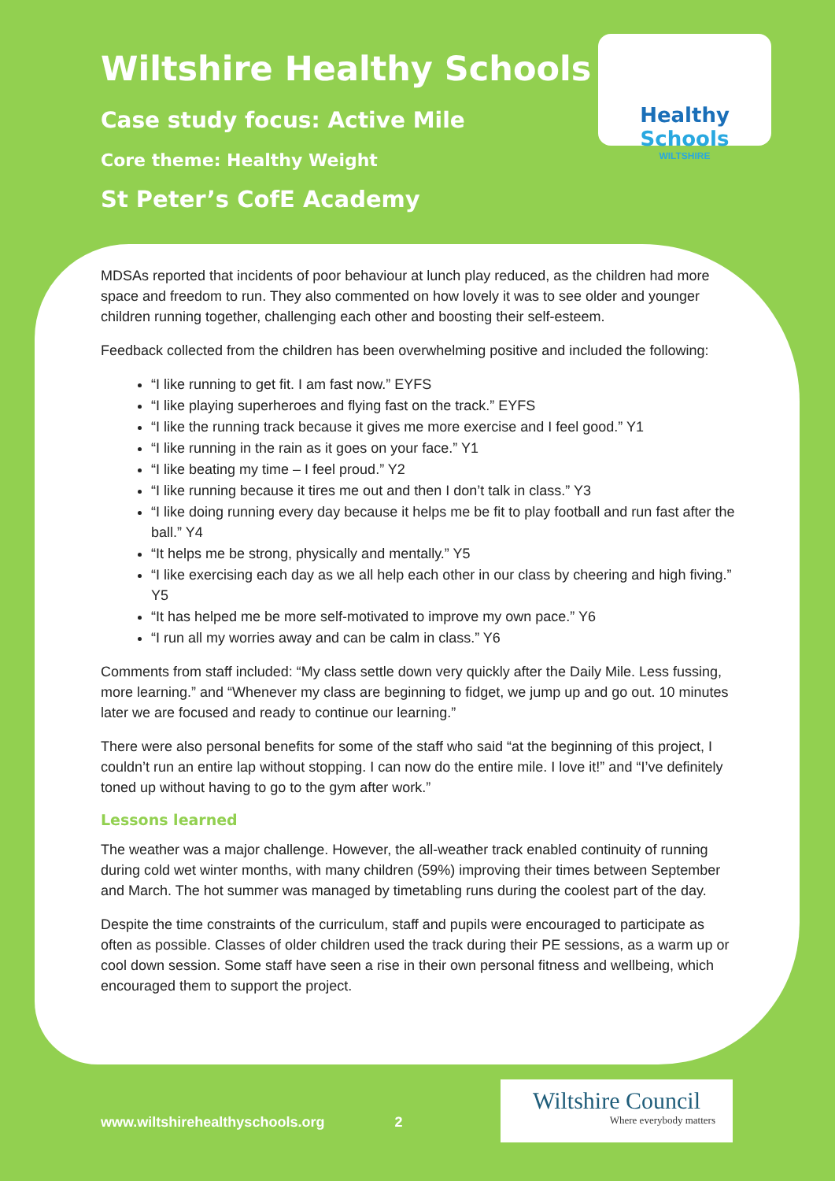Wiltshire Healthy Schools
Case study focus: Active Mile
Core theme: Healthy Weight
St Peter’s CofE Academy
Healthy Schools
WILTSHIRE
MDSAs reported that incidents of poor behaviour at lunch play reduced, as the children had more space and freedom to run. They also commented on how lovely it was to see older and younger children running together, challenging each other and boosting their self-esteem.
Feedback collected from the children has been overwhelming positive and included the following:
“I like running to get fit. I am fast now.” EYFS
“I like playing superheroes and flying fast on the track.” EYFS
“I like the running track because it gives me more exercise and I feel good.” Y1
“I like running in the rain as it goes on your face.” Y1
“I like beating my time – I feel proud.” Y2
“I like running because it tires me out and then I don’t talk in class.” Y3
“I like doing running every day because it helps me be fit to play football and run fast after the ball.” Y4
“It helps me be strong, physically and mentally.” Y5
“I like exercising each day as we all help each other in our class by cheering and high fiving.” Y5
“It has helped me be more self-motivated to improve my own pace.” Y6
“I run all my worries away and can be calm in class.” Y6
Comments from staff included: “My class settle down very quickly after the Daily Mile. Less fussing, more learning.” and “Whenever my class are beginning to fidget, we jump up and go out. 10 minutes later we are focused and ready to continue our learning.”
There were also personal benefits for some of the staff who said “at the beginning of this project, I couldn’t run an entire lap without stopping. I can now do the entire mile. I love it!” and “I’ve definitely toned up without having to go to the gym after work.”
Lessons learned
The weather was a major challenge. However, the all-weather track enabled continuity of running during cold wet winter months, with many children (59%) improving their times between September and March. The hot summer was managed by timetabling runs during the coolest part of the day.
Despite the time constraints of the curriculum, staff and pupils were encouraged to participate as often as possible. Classes of older children used the track during their PE sessions, as a warm up or cool down session. Some staff have seen a rise in their own personal fitness and wellbeing, which encouraged them to support the project.
www.wiltshirehealthyschools.org 2
Wiltshire Council
Where everybody matters